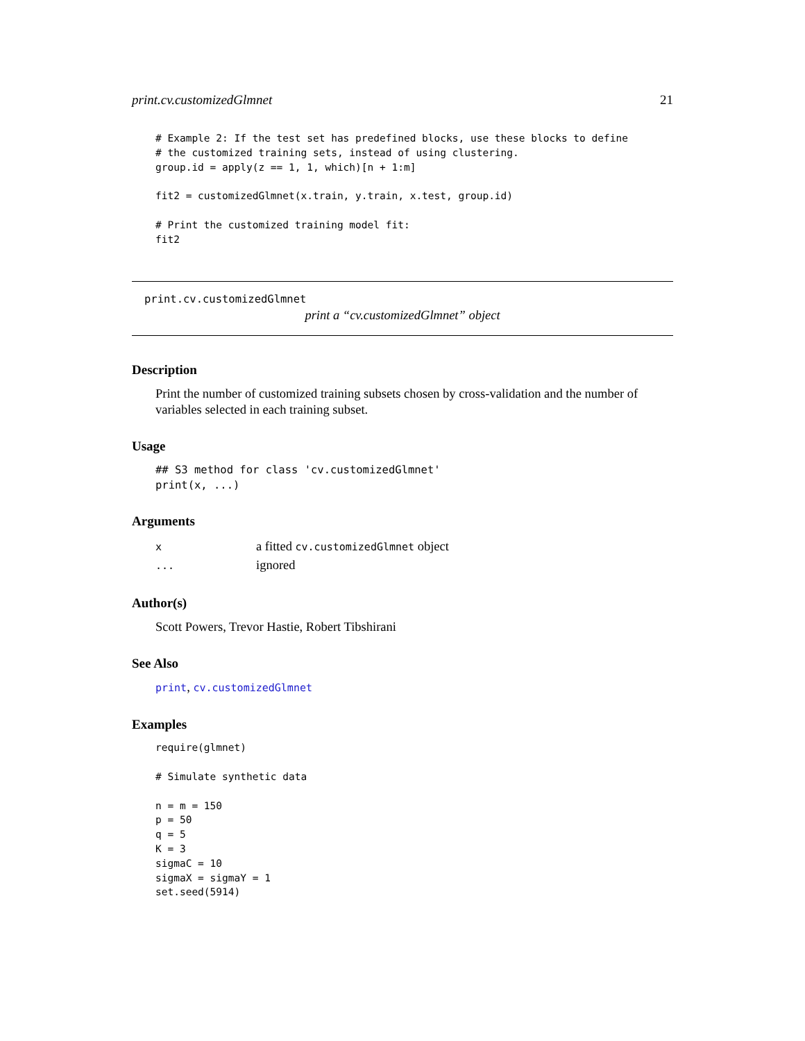print.cv.customizedGlmnet 21
# Example 2: If the test set has predefined blocks, use these blocks to define
# the customized training sets, instead of using clustering.
group.id = apply(z == 1, 1, which)[n + 1:m]

fit2 = customizedGlmnet(x.train, y.train, x.test, group.id)

# Print the customized training model fit:
fit2
print.cv.customizedGlmnet
print a “cv.customizedGlmnet” object
Description
Print the number of customized training subsets chosen by cross-validation and the number of variables selected in each training subset.
Usage
## S3 method for class 'cv.customizedGlmnet'
print(x, ...)
Arguments
| x | a fitted cv.customizedGlmnet object |
| ... | ignored |
Author(s)
Scott Powers, Trevor Hastie, Robert Tibshirani
See Also
print, cv.customizedGlmnet
Examples
require(glmnet)

# Simulate synthetic data

n = m = 150
p = 50
q = 5
K = 3
sigmaC = 10
sigmaX = sigmaY = 1
set.seed(5914)